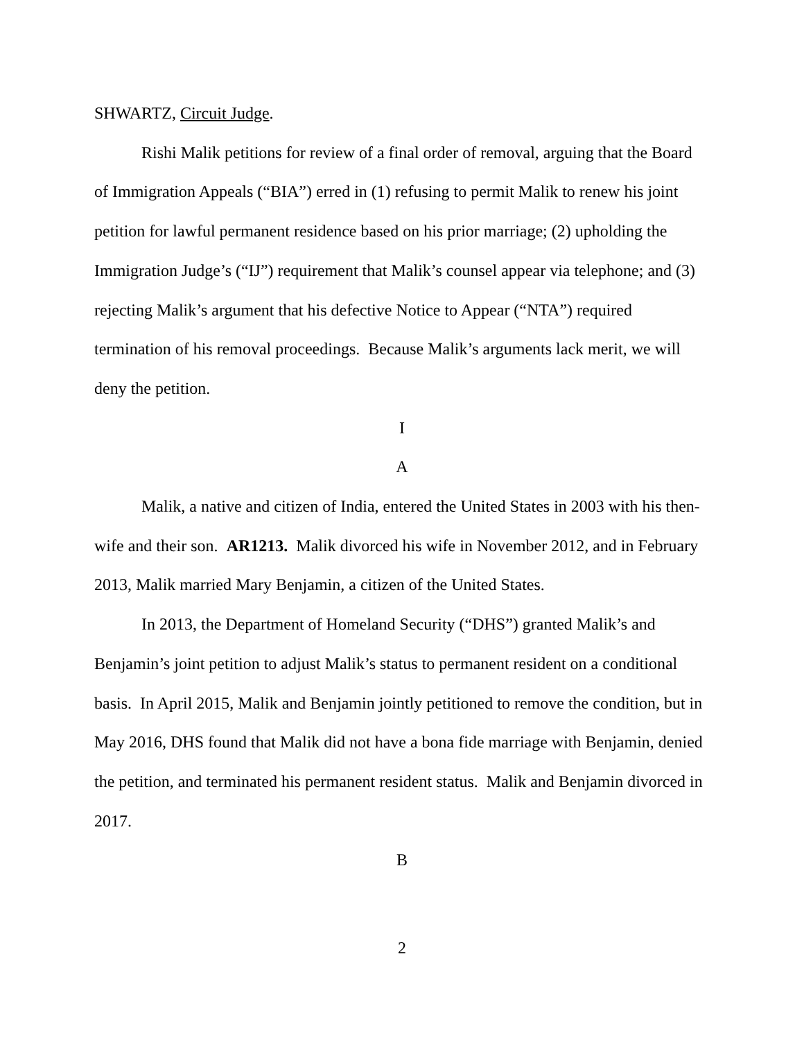SHWARTZ, Circuit Judge.
Rishi Malik petitions for review of a final order of removal, arguing that the Board of Immigration Appeals (“BIA”) erred in (1) refusing to permit Malik to renew his joint petition for lawful permanent residence based on his prior marriage; (2) upholding the Immigration Judge’s (“IJ”) requirement that Malik’s counsel appear via telephone; and (3) rejecting Malik’s argument that his defective Notice to Appear (“NTA”) required termination of his removal proceedings. Because Malik’s arguments lack merit, we will deny the petition.
I
A
Malik, a native and citizen of India, entered the United States in 2003 with his then-wife and their son. AR1213. Malik divorced his wife in November 2012, and in February 2013, Malik married Mary Benjamin, a citizen of the United States.
In 2013, the Department of Homeland Security (“DHS”) granted Malik’s and Benjamin’s joint petition to adjust Malik’s status to permanent resident on a conditional basis. In April 2015, Malik and Benjamin jointly petitioned to remove the condition, but in May 2016, DHS found that Malik did not have a bona fide marriage with Benjamin, denied the petition, and terminated his permanent resident status. Malik and Benjamin divorced in 2017.
B
2